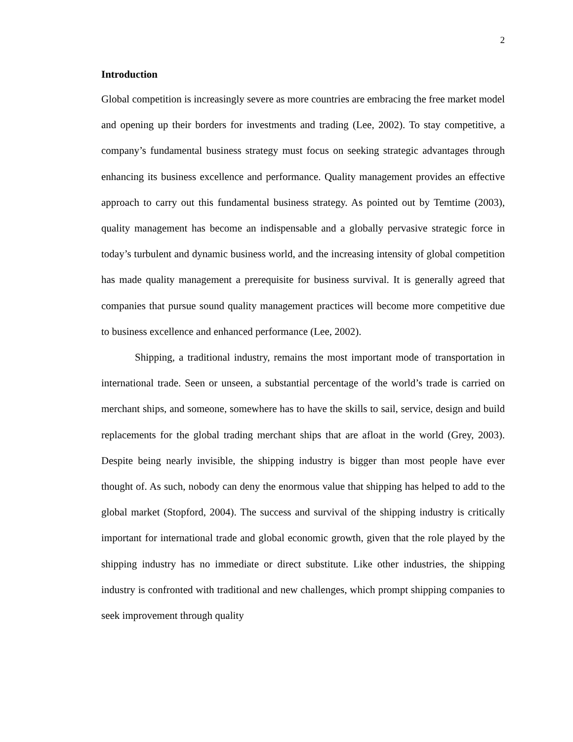2
Introduction
Global competition is increasingly severe as more countries are embracing the free market model and opening up their borders for investments and trading (Lee, 2002). To stay competitive, a company’s fundamental business strategy must focus on seeking strategic advantages through enhancing its business excellence and performance. Quality management provides an effective approach to carry out this fundamental business strategy. As pointed out by Temtime (2003), quality management has become an indispensable and a globally pervasive strategic force in today’s turbulent and dynamic business world, and the increasing intensity of global competition has made quality management a prerequisite for business survival. It is generally agreed that companies that pursue sound quality management practices will become more competitive due to business excellence and enhanced performance (Lee, 2002).
Shipping, a traditional industry, remains the most important mode of transportation in international trade. Seen or unseen, a substantial percentage of the world’s trade is carried on merchant ships, and someone, somewhere has to have the skills to sail, service, design and build replacements for the global trading merchant ships that are afloat in the world (Grey, 2003). Despite being nearly invisible, the shipping industry is bigger than most people have ever thought of. As such, nobody can deny the enormous value that shipping has helped to add to the global market (Stopford, 2004). The success and survival of the shipping industry is critically important for international trade and global economic growth, given that the role played by the shipping industry has no immediate or direct substitute. Like other industries, the shipping industry is confronted with traditional and new challenges, which prompt shipping companies to seek improvement through quality